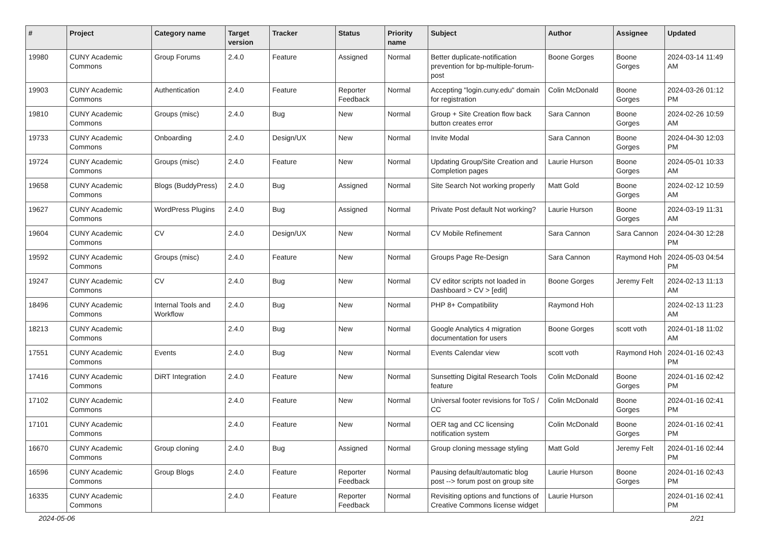| # | Project | Category name | Target version | Tracker | Status | Priority name | Subject | Author | Assignee | Updated |
| --- | --- | --- | --- | --- | --- | --- | --- | --- | --- | --- |
| 19980 | CUNY Academic Commons | Group Forums | 2.4.0 | Feature | Assigned | Normal | Better duplicate-notification prevention for bp-multiple-forum-post | Boone Gorges | Boone Gorges | 2024-03-14 11:49 AM |
| 19903 | CUNY Academic Commons | Authentication | 2.4.0 | Feature | Reporter Feedback | Normal | Accepting "login.cuny.edu" domain for registration | Colin McDonald | Boone Gorges | 2024-03-26 01:12 PM |
| 19810 | CUNY Academic Commons | Groups (misc) | 2.4.0 | Bug | New | Normal | Group + Site Creation flow back button creates error | Sara Cannon | Boone Gorges | 2024-02-26 10:59 AM |
| 19733 | CUNY Academic Commons | Onboarding | 2.4.0 | Design/UX | New | Normal | Invite Modal | Sara Cannon | Boone Gorges | 2024-04-30 12:03 PM |
| 19724 | CUNY Academic Commons | Groups (misc) | 2.4.0 | Feature | New | Normal | Updating Group/Site Creation and Completion pages | Laurie Hurson | Boone Gorges | 2024-05-01 10:33 AM |
| 19658 | CUNY Academic Commons | Blogs (BuddyPress) | 2.4.0 | Bug | Assigned | Normal | Site Search Not working properly | Matt Gold | Boone Gorges | 2024-02-12 10:59 AM |
| 19627 | CUNY Academic Commons | WordPress Plugins | 2.4.0 | Bug | Assigned | Normal | Private Post default Not working? | Laurie Hurson | Boone Gorges | 2024-03-19 11:31 AM |
| 19604 | CUNY Academic Commons | CV | 2.4.0 | Design/UX | New | Normal | CV Mobile Refinement | Sara Cannon | Sara Cannon | 2024-04-30 12:28 PM |
| 19592 | CUNY Academic Commons | Groups (misc) | 2.4.0 | Feature | New | Normal | Groups Page Re-Design | Sara Cannon | Raymond Hoh | 2024-05-03 04:54 PM |
| 19247 | CUNY Academic Commons | CV | 2.4.0 | Bug | New | Normal | CV editor scripts not loaded in Dashboard > CV > [edit] | Boone Gorges | Jeremy Felt | 2024-02-13 11:13 AM |
| 18496 | CUNY Academic Commons | Internal Tools and Workflow | 2.4.0 | Bug | New | Normal | PHP 8+ Compatibility | Raymond Hoh | | 2024-02-13 11:23 AM |
| 18213 | CUNY Academic Commons | | 2.4.0 | Bug | New | Normal | Google Analytics 4 migration documentation for users | Boone Gorges | scott voth | 2024-01-18 11:02 AM |
| 17551 | CUNY Academic Commons | Events | 2.4.0 | Bug | New | Normal | Events Calendar view | scott voth | Raymond Hoh | 2024-01-16 02:43 PM |
| 17416 | CUNY Academic Commons | DiRT Integration | 2.4.0 | Feature | New | Normal | Sunsetting Digital Research Tools feature | Colin McDonald | Boone Gorges | 2024-01-16 02:42 PM |
| 17102 | CUNY Academic Commons | | 2.4.0 | Feature | New | Normal | Universal footer revisions for ToS / CC | Colin McDonald | Boone Gorges | 2024-01-16 02:41 PM |
| 17101 | CUNY Academic Commons | | 2.4.0 | Feature | New | Normal | OER tag and CC licensing notification system | Colin McDonald | Boone Gorges | 2024-01-16 02:41 PM |
| 16670 | CUNY Academic Commons | Group cloning | 2.4.0 | Bug | Assigned | Normal | Group cloning message styling | Matt Gold | Jeremy Felt | 2024-01-16 02:44 PM |
| 16596 | CUNY Academic Commons | Group Blogs | 2.4.0 | Feature | Reporter Feedback | Normal | Pausing default/automatic blog post --> forum post on group site | Laurie Hurson | Boone Gorges | 2024-01-16 02:43 PM |
| 16335 | CUNY Academic Commons | | 2.4.0 | Feature | Reporter Feedback | Normal | Revisiting options and functions of Creative Commons license widget | Laurie Hurson | | 2024-01-16 02:41 PM |
2024-05-06 2/21